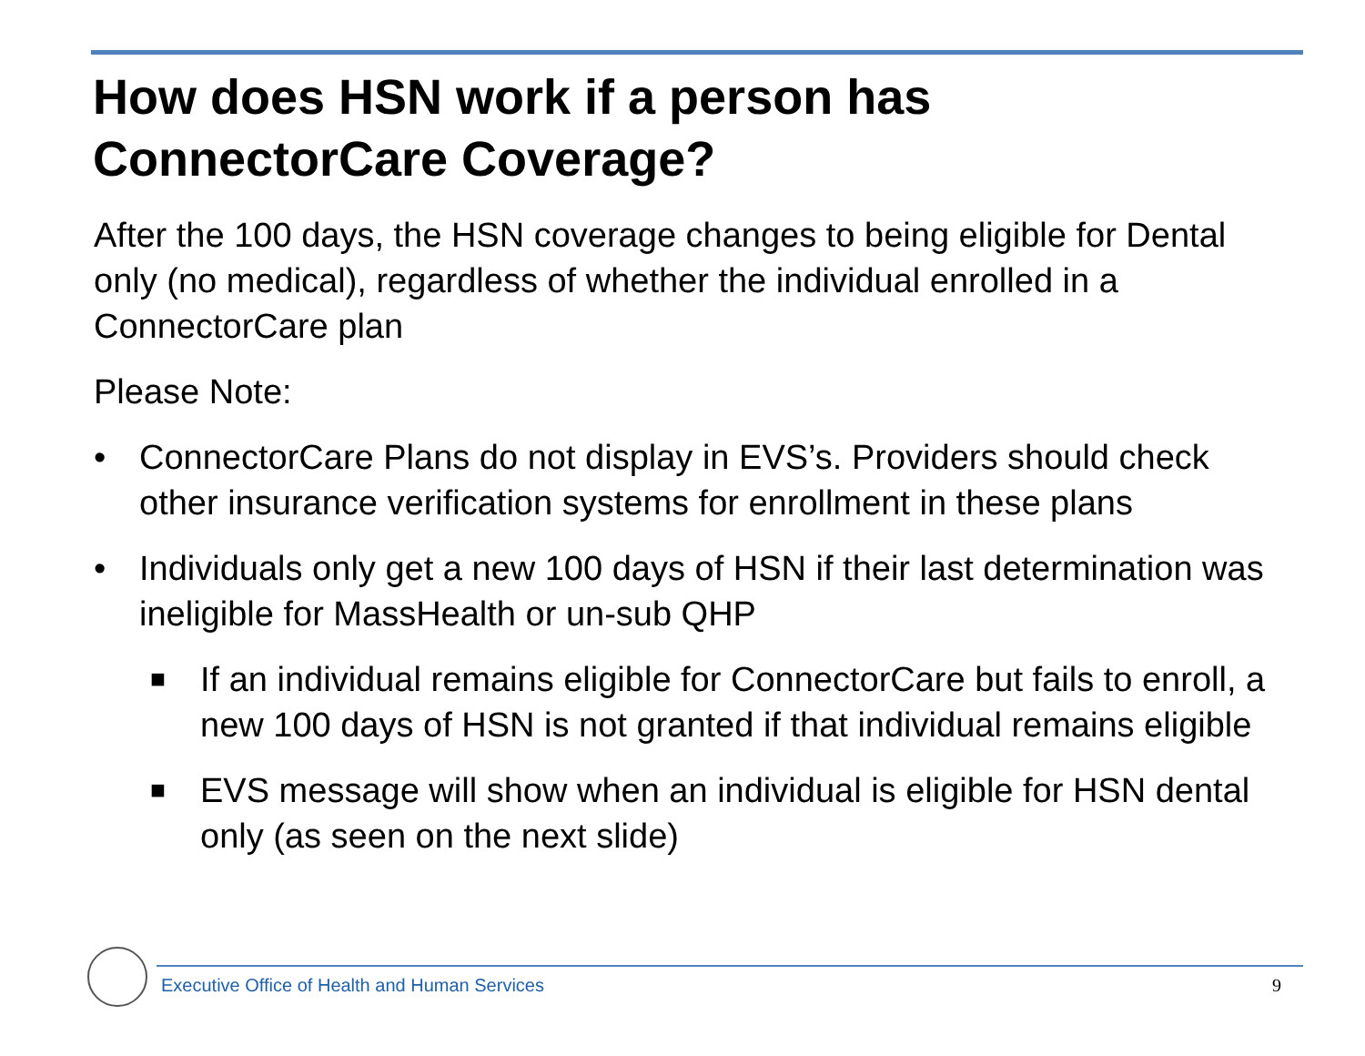How does HSN work if a person has
ConnectorCare Coverage?
After the 100 days, the HSN coverage changes to being eligible for Dental only (no medical), regardless of whether the individual enrolled in a ConnectorCare plan
Please Note:
• ConnectorCare Plans do not display in EVS’s. Providers should check other insurance verification systems for enrollment in these plans
• Individuals only get a new 100 days of HSN if their last determination was ineligible for MassHealth or un-sub QHP
■ If an individual remains eligible for ConnectorCare but fails to enroll, a new 100 days of HSN is not granted if that individual remains eligible
■ EVS message will show when an individual is eligible for HSN dental only (as seen on the next slide)
Executive Office of Health and Human Services
9